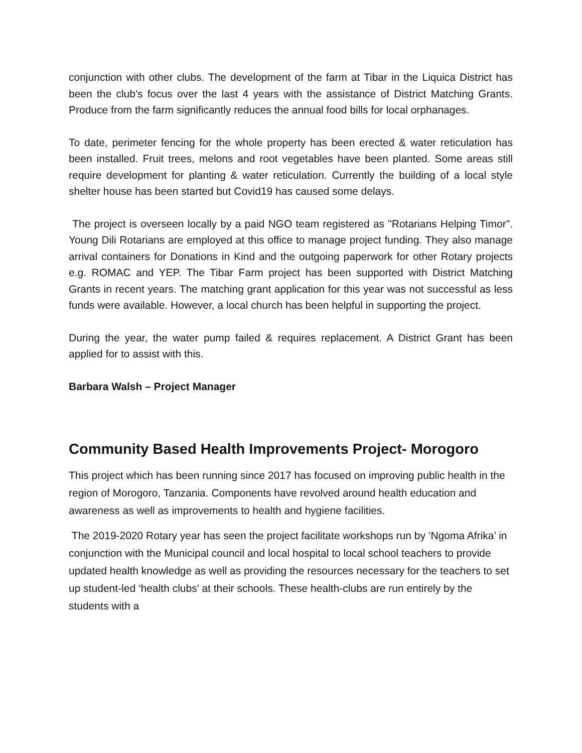conjunction with other clubs. The development of the farm at Tibar in the Liquica District has been the club's focus over the last 4 years with the assistance of District Matching Grants. Produce from the farm significantly reduces the annual food bills for local orphanages.
To date, perimeter fencing for the whole property has been erected & water reticulation has been installed. Fruit trees, melons and root vegetables have been planted. Some areas still require development for planting & water reticulation. Currently the building of a local style shelter house has been started but Covid19 has caused some delays.
The project is overseen locally by a paid NGO team registered as "Rotarians Helping Timor". Young Dili Rotarians are employed at this office to manage project funding. They also manage arrival containers for Donations in Kind and the outgoing paperwork for other Rotary projects e.g. ROMAC and YEP. The Tibar Farm project has been supported with District Matching Grants in recent years. The matching grant application for this year was not successful as less funds were available. However, a local church has been helpful in supporting the project.
During the year, the water pump failed & requires replacement. A District Grant has been applied for to assist with this.
Barbara Walsh – Project Manager
Community Based Health Improvements Project- Morogoro
This project which has been running since 2017 has focused on improving public health in the region of Morogoro, Tanzania. Components have revolved around health education and awareness as well as improvements to health and hygiene facilities.
The 2019-2020 Rotary year has seen the project facilitate workshops run by ‘Ngoma Afrika’ in conjunction with the Municipal council and local hospital to local school teachers to provide updated health knowledge as well as providing the resources necessary for the teachers to set up student-led ‘health clubs’ at their schools. These health-clubs are run entirely by the students with a